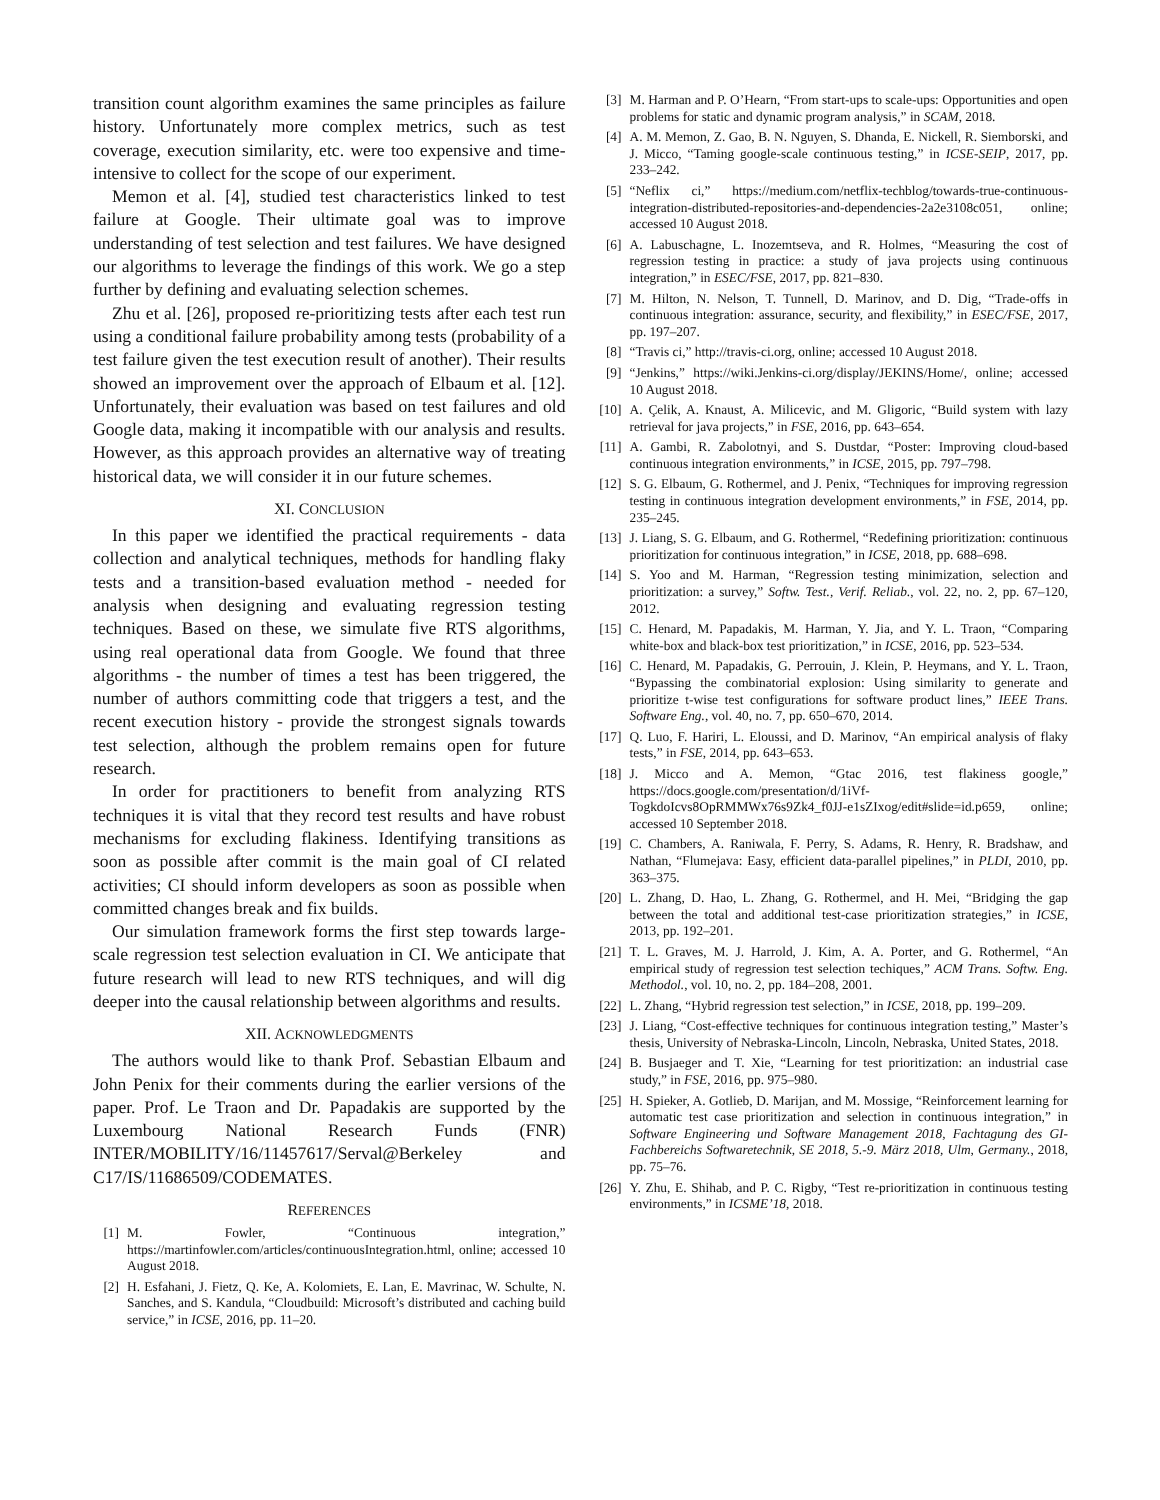transition count algorithm examines the same principles as failure history. Unfortunately more complex metrics, such as test coverage, execution similarity, etc. were too expensive and time-intensive to collect for the scope of our experiment.
Memon et al. [4], studied test characteristics linked to test failure at Google. Their ultimate goal was to improve understanding of test selection and test failures. We have designed our algorithms to leverage the findings of this work. We go a step further by defining and evaluating selection schemes.
Zhu et al. [26], proposed re-prioritizing tests after each test run using a conditional failure probability among tests (probability of a test failure given the test execution result of another). Their results showed an improvement over the approach of Elbaum et al. [12]. Unfortunately, their evaluation was based on test failures and old Google data, making it incompatible with our analysis and results. However, as this approach provides an alternative way of treating historical data, we will consider it in our future schemes.
XI. CONCLUSION
In this paper we identified the practical requirements - data collection and analytical techniques, methods for handling flaky tests and a transition-based evaluation method - needed for analysis when designing and evaluating regression testing techniques. Based on these, we simulate five RTS algorithms, using real operational data from Google. We found that three algorithms - the number of times a test has been triggered, the number of authors committing code that triggers a test, and the recent execution history - provide the strongest signals towards test selection, although the problem remains open for future research.
In order for practitioners to benefit from analyzing RTS techniques it is vital that they record test results and have robust mechanisms for excluding flakiness. Identifying transitions as soon as possible after commit is the main goal of CI related activities; CI should inform developers as soon as possible when committed changes break and fix builds.
Our simulation framework forms the first step towards large-scale regression test selection evaluation in CI. We anticipate that future research will lead to new RTS techniques, and will dig deeper into the causal relationship between algorithms and results.
XII. ACKNOWLEDGMENTS
The authors would like to thank Prof. Sebastian Elbaum and John Penix for their comments during the earlier versions of the paper. Prof. Le Traon and Dr. Papadakis are supported by the Luxembourg National Research Funds (FNR) INTER/MOBILITY/16/11457617/Serval@Berkeley and C17/IS/11686509/CODEMATES.
REFERENCES
[1] M. Fowler, “Continuous integration,” https://martinfowler.com/articles/continuousIntegration.html, online; accessed 10 August 2018.
[2] H. Esfahani, J. Fietz, Q. Ke, A. Kolomiets, E. Lan, E. Mavrinac, W. Schulte, N. Sanches, and S. Kandula, “Cloudbuild: Microsoft’s distributed and caching build service,” in ICSE, 2016, pp. 11–20.
[3] M. Harman and P. O’Hearn, “From start-ups to scale-ups: Opportunities and open problems for static and dynamic program analysis,” in SCAM, 2018.
[4] A. M. Memon, Z. Gao, B. N. Nguyen, S. Dhanda, E. Nickell, R. Siemborski, and J. Micco, “Taming google-scale continuous testing,” in ICSE-SEIP, 2017, pp. 233–242.
[5] “Neflix ci,” https://medium.com/netflix-techblog/towards-true-continuous-integration-distributed-repositories-and-dependencies-2a2e3108c051, online; accessed 10 August 2018.
[6] A. Labuschagne, L. Inozemtseva, and R. Holmes, “Measuring the cost of regression testing in practice: a study of java projects using continuous integration,” in ESEC/FSE, 2017, pp. 821–830.
[7] M. Hilton, N. Nelson, T. Tunnell, D. Marinov, and D. Dig, “Trade-offs in continuous integration: assurance, security, and flexibility,” in ESEC/FSE, 2017, pp. 197–207.
[8] “Travis ci,” http://travis-ci.org, online; accessed 10 August 2018.
[9] “Jenkins,” https://wiki.Jenkins-ci.org/display/JEKINS/Home/, online; accessed 10 August 2018.
[10] A. Çelik, A. Knaust, A. Milicevic, and M. Gligoric, “Build system with lazy retrieval for java projects,” in FSE, 2016, pp. 643–654.
[11] A. Gambi, R. Zabolotnyi, and S. Dustdar, “Poster: Improving cloud-based continuous integration environments,” in ICSE, 2015, pp. 797–798.
[12] S. G. Elbaum, G. Rothermel, and J. Penix, “Techniques for improving regression testing in continuous integration development environments,” in FSE, 2014, pp. 235–245.
[13] J. Liang, S. G. Elbaum, and G. Rothermel, “Redefining prioritization: continuous prioritization for continuous integration,” in ICSE, 2018, pp. 688–698.
[14] S. Yoo and M. Harman, “Regression testing minimization, selection and prioritization: a survey,” Softw. Test., Verif. Reliab., vol. 22, no. 2, pp. 67–120, 2012.
[15] C. Henard, M. Papadakis, M. Harman, Y. Jia, and Y. L. Traon, “Comparing white-box and black-box test prioritization,” in ICSE, 2016, pp. 523–534.
[16] C. Henard, M. Papadakis, G. Perrouin, J. Klein, P. Heymans, and Y. L. Traon, “Bypassing the combinatorial explosion: Using similarity to generate and prioritize t-wise test configurations for software product lines,” IEEE Trans. Software Eng., vol. 40, no. 7, pp. 650–670, 2014.
[17] Q. Luo, F. Hariri, L. Eloussi, and D. Marinov, “An empirical analysis of flaky tests,” in FSE, 2014, pp. 643–653.
[18] J. Micco and A. Memon, “Gtac 2016, test flakiness google,” https://docs.google.com/presentation/d/1iVf-TogkdoIcvs8OpRMMWx76s9Zk4_f0JJ-e1sZIxog/edit#slide=id.p659, online; accessed 10 September 2018.
[19] C. Chambers, A. Raniwala, F. Perry, S. Adams, R. Henry, R. Bradshaw, and Nathan, “Flumejava: Easy, efficient data-parallel pipelines,” in PLDI, 2010, pp. 363–375.
[20] L. Zhang, D. Hao, L. Zhang, G. Rothermel, and H. Mei, “Bridging the gap between the total and additional test-case prioritization strategies,” in ICSE, 2013, pp. 192–201.
[21] T. L. Graves, M. J. Harrold, J. Kim, A. A. Porter, and G. Rothermel, “An empirical study of regression test selection techiques,” ACM Trans. Softw. Eng. Methodol., vol. 10, no. 2, pp. 184–208, 2001.
[22] L. Zhang, “Hybrid regression test selection,” in ICSE, 2018, pp. 199–209.
[23] J. Liang, “Cost-effective techniques for continuous integration testing,” Master’s thesis, University of Nebraska-Lincoln, Lincoln, Nebraska, United States, 2018.
[24] B. Busjaeger and T. Xie, “Learning for test prioritization: an industrial case study,” in FSE, 2016, pp. 975–980.
[25] H. Spieker, A. Gotlieb, D. Marijan, and M. Mossige, “Reinforcement learning for automatic test case prioritization and selection in continuous integration,” in Software Engineering und Software Management 2018, Fachtagung des GI-Fachbereichs Softwaretechnik, SE 2018, 5.-9. März 2018, Ulm, Germany., 2018, pp. 75–76.
[26] Y. Zhu, E. Shihab, and P. C. Rigby, “Test re-prioritization in continuous testing environments,” in ICSME’18, 2018.